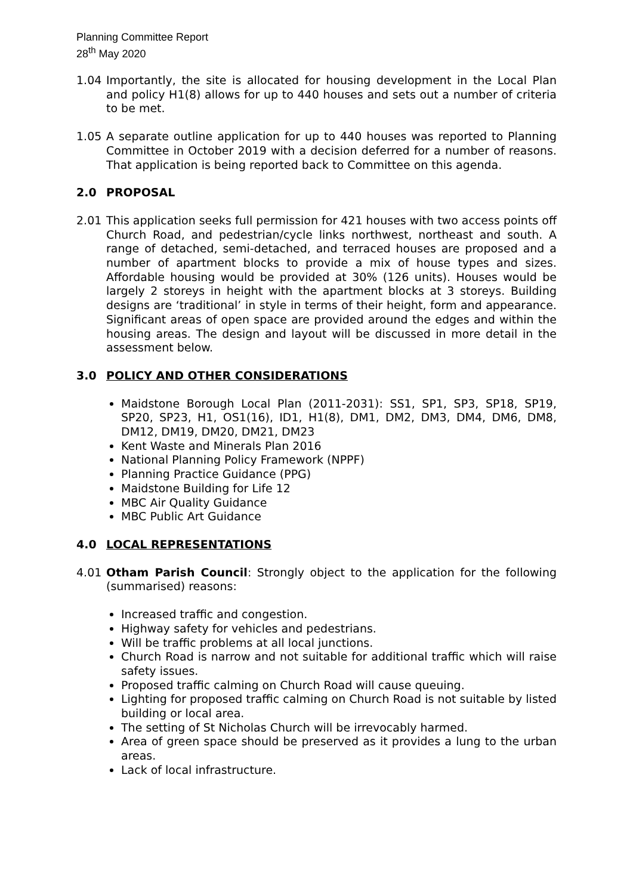Planning Committee Report
28<sup>th</sup> May 2020
1.04 Importantly, the site is allocated for housing development in the Local Plan and policy H1(8) allows for up to 440 houses and sets out a number of criteria to be met.
1.05 A separate outline application for up to 440 houses was reported to Planning Committee in October 2019 with a decision deferred for a number of reasons. That application is being reported back to Committee on this agenda.
2.0 PROPOSAL
2.01 This application seeks full permission for 421 houses with two access points off Church Road, and pedestrian/cycle links northwest, northeast and south. A range of detached, semi-detached, and terraced houses are proposed and a number of apartment blocks to provide a mix of house types and sizes. Affordable housing would be provided at 30% (126 units). Houses would be largely 2 storeys in height with the apartment blocks at 3 storeys. Building designs are ‘traditional’ in style in terms of their height, form and appearance. Significant areas of open space are provided around the edges and within the housing areas. The design and layout will be discussed in more detail in the assessment below.
3.0 POLICY AND OTHER CONSIDERATIONS
Maidstone Borough Local Plan (2011-2031): SS1, SP1, SP3, SP18, SP19, SP20, SP23, H1, OS1(16), ID1, H1(8), DM1, DM2, DM3, DM4, DM6, DM8, DM12, DM19, DM20, DM21, DM23
Kent Waste and Minerals Plan 2016
National Planning Policy Framework (NPPF)
Planning Practice Guidance (PPG)
Maidstone Building for Life 12
MBC Air Quality Guidance
MBC Public Art Guidance
4.0 LOCAL REPRESENTATIONS
4.01 Otham Parish Council: Strongly object to the application for the following (summarised) reasons:
Increased traffic and congestion.
Highway safety for vehicles and pedestrians.
Will be traffic problems at all local junctions.
Church Road is narrow and not suitable for additional traffic which will raise safety issues.
Proposed traffic calming on Church Road will cause queuing.
Lighting for proposed traffic calming on Church Road is not suitable by listed building or local area.
The setting of St Nicholas Church will be irrevocably harmed.
Area of green space should be preserved as it provides a lung to the urban areas.
Lack of local infrastructure.